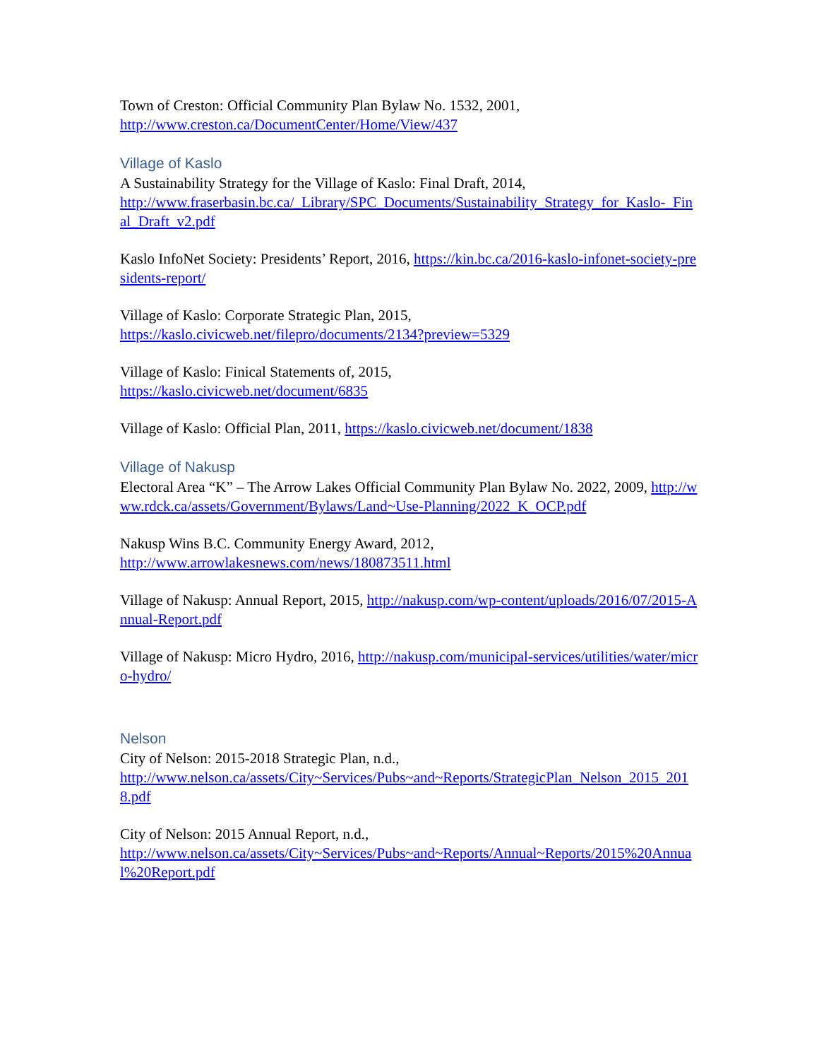Town of Creston: Official Community Plan Bylaw No. 1532, 2001,
http://www.creston.ca/DocumentCenter/Home/View/437
Village of Kaslo
A Sustainability Strategy for the Village of Kaslo: Final Draft, 2014,
http://www.fraserbasin.bc.ca/_Library/SPC_Documents/Sustainability_Strategy_for_Kaslo-_Final_Draft_v2.pdf
Kaslo InfoNet Society: Presidents’ Report, 2016, https://kin.bc.ca/2016-kaslo-infonet-society-presidents-report/
Village of Kaslo: Corporate Strategic Plan, 2015,
https://kaslo.civicweb.net/filepro/documents/2134?preview=5329
Village of Kaslo: Finical Statements of, 2015,
https://kaslo.civicweb.net/document/6835
Village of Kaslo: Official Plan, 2011, https://kaslo.civicweb.net/document/1838
Village of Nakusp
Electoral Area “K” – The Arrow Lakes Official Community Plan Bylaw No. 2022, 2009, http://www.rdck.ca/assets/Government/Bylaws/Land~Use-Planning/2022_K_OCP.pdf
Nakusp Wins B.C. Community Energy Award, 2012,
http://www.arrowlakesnews.com/news/180873511.html
Village of Nakusp: Annual Report, 2015, http://nakusp.com/wp-content/uploads/2016/07/2015-Annual-Report.pdf
Village of Nakusp: Micro Hydro, 2016, http://nakusp.com/municipal-services/utilities/water/micro-hydro/
Nelson
City of Nelson: 2015-2018 Strategic Plan, n.d.,
http://www.nelson.ca/assets/City~Services/Pubs~and~Reports/StrategicPlan_Nelson_2015_2018.pdf
City of Nelson: 2015 Annual Report, n.d.,
http://www.nelson.ca/assets/City~Services/Pubs~and~Reports/Annual~Reports/2015%20Annual%20Report.pdf